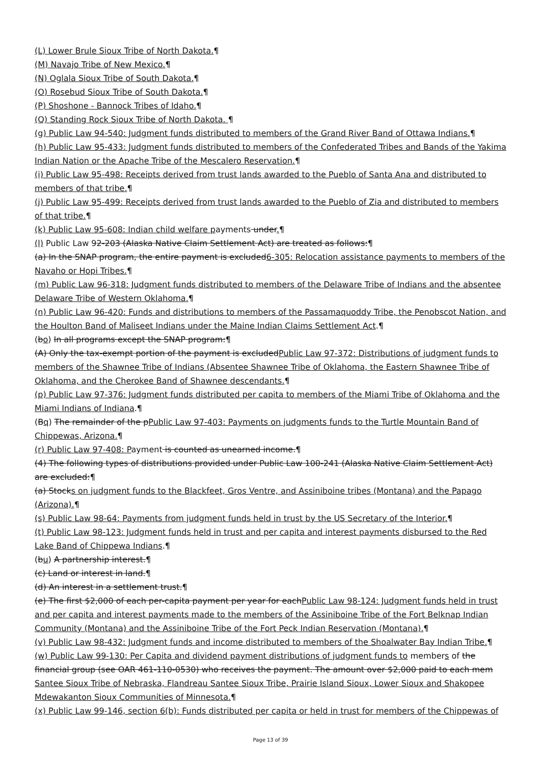(L) Lower Brule Sioux Tribe of North Dakota.¶
(M) Navajo Tribe of New Mexico.¶
(N) Oglala Sioux Tribe of South Dakota.¶
(O) Rosebud Sioux Tribe of South Dakota.¶
(P) Shoshone - Bannock Tribes of Idaho.¶
(Q) Standing Rock Sioux Tribe of North Dakota. ¶
(g) Public Law 94-540: Judgment funds distributed to members of the Grand River Band of Ottawa Indians.¶
(h) Public Law 95-433: Judgment funds distributed to members of the Confederated Tribes and Bands of the Yakima Indian Nation or the Apache Tribe of the Mescalero Reservation.¶
(i) Public Law 95-498: Receipts derived from trust lands awarded to the Pueblo of Santa Ana and distributed to members of that tribe.¶
(j) Public Law 95-499: Receipts derived from trust lands awarded to the Pueblo of Zia and distributed to members of that tribe.¶
(k) Public Law 95-608: Indian child welfare payments under.¶
(l) Public Law 92-203 (Alaska Native Claim Settlement Act) are treated as follows:¶
(a) In the SNAP program, the entire payment is excluded6-305: Relocation assistance payments to members of the Navaho or Hopi Tribes.¶
(m) Public Law 96-318: Judgment funds distributed to members of the Delaware Tribe of Indians and the absentee Delaware Tribe of Western Oklahoma.¶
(n) Public Law 96-420: Funds and distributions to members of the Passamaquoddy Tribe, the Penobscot Nation, and the Houlton Band of Maliseet Indians under the Maine Indian Claims Settlement Act.¶
(bo) In all programs except the SNAP program:¶
(A) Only the tax-exempt portion of the payment is excludedPublic Law 97-372: Distributions of judgment funds to members of the Shawnee Tribe of Indians (Absentee Shawnee Tribe of Oklahoma, the Eastern Shawnee Tribe of Oklahoma, and the Cherokee Band of Shawnee descendants.¶
(p) Public Law 97-376: Judgment funds distributed per capita to members of the Miami Tribe of Oklahoma and the Miami Indians of Indiana.¶
(Bq) The remainder of the pPublic Law 97-403: Payments on judgments funds to the Turtle Mountain Band of Chippewas, Arizona.¶
(r) Public Law 97-408: Payment is counted as unearned income.¶
(4) The following types of distributions provided under Public Law 100-241 (Alaska Native Claim Settlement Act) are excluded:¶
(a) Stocks on judgment funds to the Blackfeet, Gros Ventre, and Assiniboine tribes (Montana) and the Papago (Arizona).¶
(s) Public Law 98-64: Payments from judgment funds held in trust by the US Secretary of the Interior.¶
(t) Public Law 98-123: Judgment funds held in trust and per capita and interest payments disbursed to the Red Lake Band of Chippewa Indians.¶
(bu) A partnership interest.¶
(c) Land or interest in land.¶
(d) An interest in a settlement trust.¶
(e) The first $2,000 of each per-capita payment per year for eachPublic Law 98-124: Judgment funds held in trust and per capita and interest payments made to the members of the Assiniboine Tribe of the Fort Belknap Indian Community (Montana) and the Assiniboine Tribe of the Fort Peck Indian Reservation (Montana).¶
(v) Public Law 98-432: Judgment funds and income distributed to members of the Shoalwater Bay Indian Tribe.¶
(w) Public Law 99-130: Per Capita and dividend payment distributions of judgment funds to members of the financial group (see OAR 461-110-0530) who receives the payment. The amount over $2,000 paid to each mem Santee Sioux Tribe of Nebraska, Flandreau Santee Sioux Tribe, Prairie Island Sioux, Lower Sioux and Shakopee Mdewakanton Sioux Communities of Minnesota.¶
(x) Public Law 99-146, section 6(b): Funds distributed per capita or held in trust for members of the Chippewas of
Page 13 of 39